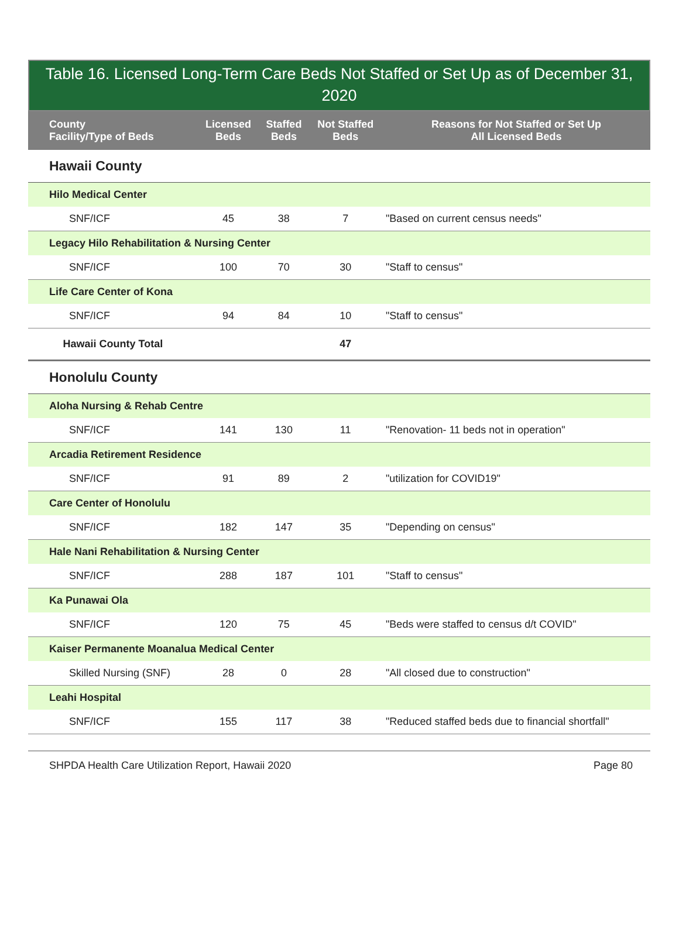Table 16. Licensed Long-Term Care Beds Not Staffed or Set Up as of December 31, 2020
| County Facility/Type of Beds | Licensed Beds | Staffed Beds | Not Staffed Beds | Reasons for Not Staffed or Set Up All Licensed Beds |
| --- | --- | --- | --- | --- |
| Hawaii County | | | | |
| Hilo Medical Center | | | | |
| SNF/ICF | 45 | 38 | 7 | "Based on current census needs" |
| Legacy Hilo Rehabilitation & Nursing Center | | | | |
| SNF/ICF | 100 | 70 | 30 | "Staff to census" |
| Life Care Center of Kona | | | | |
| SNF/ICF | 94 | 84 | 10 | "Staff to census" |
| Hawaii County Total | | | 47 | |
| Honolulu County | | | | |
| Aloha Nursing & Rehab Centre | | | | |
| SNF/ICF | 141 | 130 | 11 | "Renovation- 11 beds not in operation" |
| Arcadia Retirement Residence | | | | |
| SNF/ICF | 91 | 89 | 2 | "utilization for COVID19" |
| Care Center of Honolulu | | | | |
| SNF/ICF | 182 | 147 | 35 | "Depending on census" |
| Hale Nani Rehabilitation & Nursing Center | | | | |
| SNF/ICF | 288 | 187 | 101 | "Staff to census" |
| Ka Punawai Ola | | | | |
| SNF/ICF | 120 | 75 | 45 | "Beds were staffed to census d/t COVID" |
| Kaiser Permanente Moanalua Medical Center | | | | |
| Skilled Nursing (SNF) | 28 | 0 | 28 | "All closed due to construction" |
| Leahi Hospital | | | | |
| SNF/ICF | 155 | 117 | 38 | "Reduced staffed beds due to financial shortfall" |
SHPDA Health Care Utilization Report, Hawaii 2020 Page 80